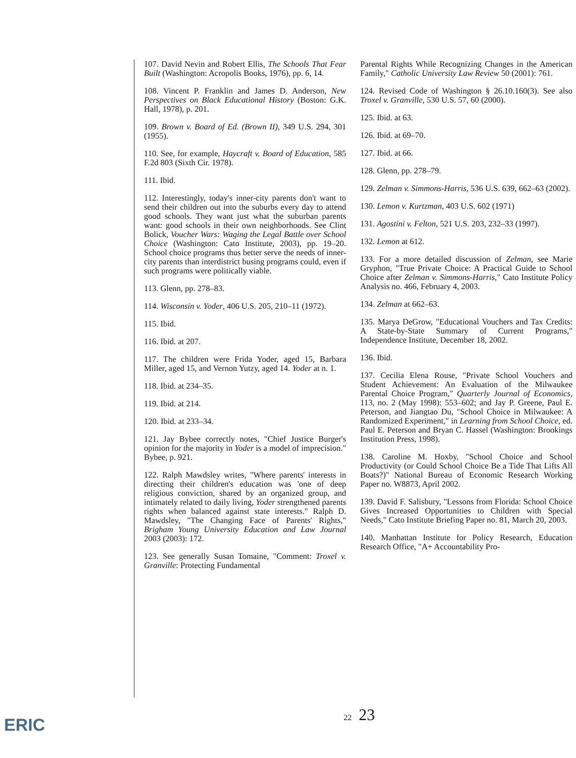107. David Nevin and Robert Ellis, The Schools That Fear Built (Washington: Acropolis Books, 1976), pp. 6, 14.
108. Vincent P. Franklin and James D. Anderson, New Perspectives on Black Educational History (Boston: G.K. Hall, 1978), p. 201.
109. Brown v. Board of Ed. (Brown II), 349 U.S. 294, 301 (1955).
110. See, for example, Haycraft v. Board of Education, 585 F.2d 803 (Sixth Cir. 1978).
111. Ibid.
112. Interestingly, today's inner-city parents don't want to send their children out into the suburbs every day to attend good schools. They want just what the suburban parents want: good schools in their own neighborhoods. See Clint Bolick, Voucher Wars: Waging the Legal Battle over School Choice (Washington: Cato Institute, 2003), pp. 19–20. School choice programs thus better serve the needs of inner-city parents than interdistrict busing programs could, even if such programs were politically viable.
113. Glenn, pp. 278–83.
114. Wisconsin v. Yoder, 406 U.S. 205, 210–11 (1972).
115. Ibid.
116. Ibid. at 207.
117. The children were Frida Yoder, aged 15, Barbara Miller, aged 15, and Vernon Yutzy, aged 14. Yoder at n. 1.
118. Ibid. at 234–35.
119. Ibid. at 214.
120. Ibid. at 233–34.
121. Jay Bybee correctly notes, "Chief Justice Burger's opinion for the majority in Yoder is a model of imprecision." Bybee, p. 921.
122. Ralph Mawdsley writes, "Where parents' interests in directing their children's education was 'one of deep religious conviction, shared by an organized group, and intimately related to daily living, Yoder strengthened parents rights when balanced against state interests." Ralph D. Mawdsley, "The Changing Face of Parents' Rights," Brigham Young University Education and Law Journal 2003 (2003): 172.
123. See generally Susan Tomaine, "Comment: Troxel v. Granville: Protecting Fundamental
Parental Rights While Recognizing Changes in the American Family," Catholic University Law Review 50 (2001): 761.
124. Revised Code of Washington § 26.10.160(3). See also Troxel v. Granville, 530 U.S. 57, 60 (2000).
125. Ibid. at 63.
126. Ibid. at 69–70.
127. Ibid. at 66.
128. Glenn, pp. 278–79.
129. Zelman v. Simmons-Harris, 536 U.S. 639, 662–63 (2002).
130. Lemon v. Kurtzman, 403 U.S. 602 (1971)
131. Agostini v. Felton, 521 U.S. 203, 232–33 (1997).
132. Lemon at 612.
133. For a more detailed discussion of Zelman, see Marie Gryphon, "True Private Choice: A Practical Guide to School Choice after Zelman v. Simmons-Harris," Cato Institute Policy Analysis no. 466, February 4, 2003.
134. Zelman at 662–63.
135. Marya DeGrow, "Educational Vouchers and Tax Credits: A State-by-State Summary of Current Programs," Independence Institute, December 18, 2002.
136. Ibid.
137. Cecilia Elena Rouse, "Private School Vouchers and Student Achievement: An Evaluation of the Milwaukee Parental Choice Program," Quarterly Journal of Economics, 113, no. 2 (May 1998): 553–602; and Jay P. Greene, Paul E. Peterson, and Jiangtao Du, "School Choice in Milwaukee: A Randomized Experiment," in Learning from School Choice, ed. Paul E. Peterson and Bryan C. Hassel (Washington: Brookings Institution Press, 1998).
138. Caroline M. Hoxby, "School Choice and School Productivity (or Could School Choice Be a Tide That Lifts All Boats?)" National Bureau of Economic Research Working Paper no. W8873, April 2002.
139. David F. Salisbury, "Lessons from Florida: School Choice Gives Increased Opportunities to Children with Special Needs," Cato Institute Briefing Paper no. 81, March 20, 2003.
140. Manhattan Institute for Policy Research, Education Research Office, "A+ Accountability Pro-
22 23
ERIC